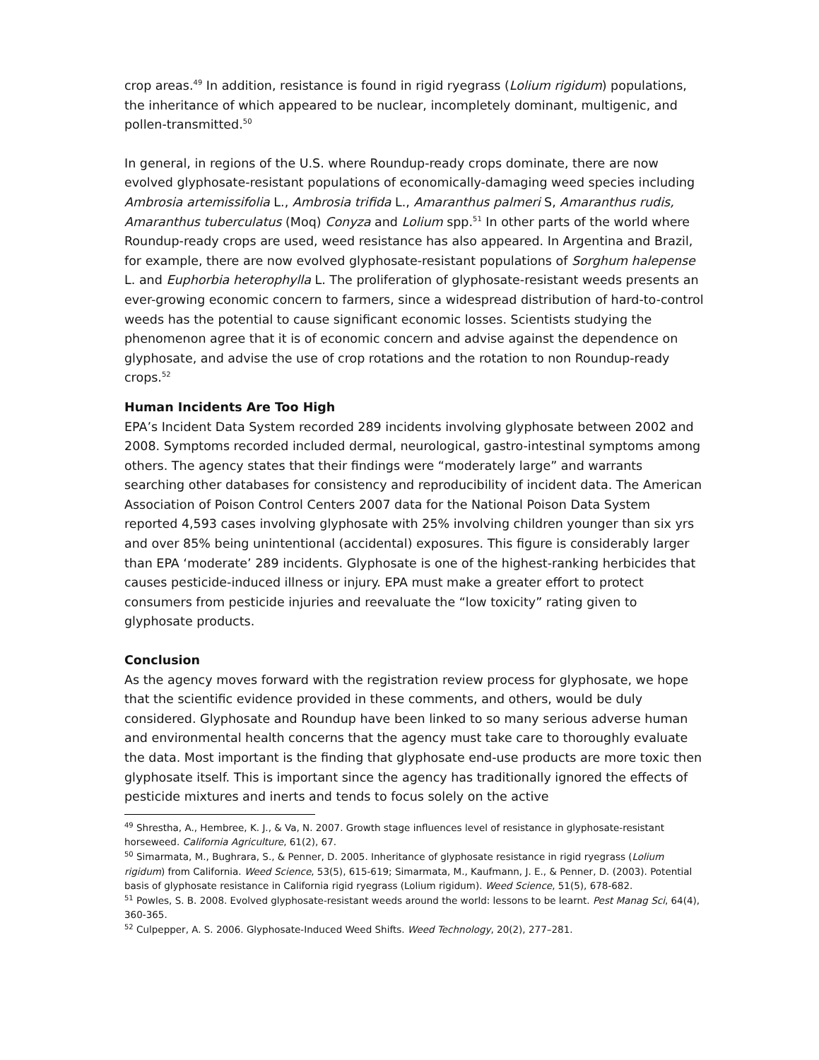crop areas.<sup>49</sup> In addition, resistance is found in rigid ryegrass (Lolium rigidum) populations, the inheritance of which appeared to be nuclear, incompletely dominant, multigenic, and pollen-transmitted.<sup>50</sup>
In general, in regions of the U.S. where Roundup-ready crops dominate, there are now evolved glyphosate-resistant populations of economically-damaging weed species including Ambrosia artemissifolia L., Ambrosia trifida L., Amaranthus palmeri S, Amaranthus rudis, Amaranthus tuberculatus (Moq) Conyza and Lolium spp.<sup>51</sup> In other parts of the world where Roundup-ready crops are used, weed resistance has also appeared. In Argentina and Brazil, for example, there are now evolved glyphosate-resistant populations of Sorghum halepense L. and Euphorbia heterophylla L. The proliferation of glyphosate-resistant weeds presents an ever-growing economic concern to farmers, since a widespread distribution of hard-to-control weeds has the potential to cause significant economic losses. Scientists studying the phenomenon agree that it is of economic concern and advise against the dependence on glyphosate, and advise the use of crop rotations and the rotation to non Roundup-ready crops.<sup>52</sup>
Human Incidents Are Too High
EPA’s Incident Data System recorded 289 incidents involving glyphosate between 2002 and 2008. Symptoms recorded included dermal, neurological, gastro-intestinal symptoms among others. The agency states that their findings were “moderately large” and warrants searching other databases for consistency and reproducibility of incident data. The American Association of Poison Control Centers 2007 data for the National Poison Data System reported 4,593 cases involving glyphosate with 25% involving children younger than six yrs and over 85% being unintentional (accidental) exposures. This figure is considerably larger than EPA ‘moderate’ 289 incidents. Glyphosate is one of the highest-ranking herbicides that causes pesticide-induced illness or injury. EPA must make a greater effort to protect consumers from pesticide injuries and reevaluate the “low toxicity” rating given to glyphosate products.
Conclusion
As the agency moves forward with the registration review process for glyphosate, we hope that the scientific evidence provided in these comments, and others, would be duly considered. Glyphosate and Roundup have been linked to so many serious adverse human and environmental health concerns that the agency must take care to thoroughly evaluate the data. Most important is the finding that glyphosate end-use products are more toxic then glyphosate itself. This is important since the agency has traditionally ignored the effects of pesticide mixtures and inerts and tends to focus solely on the active
<sup>49</sup> Shrestha, A., Hembree, K. J., & Va, N. 2007. Growth stage influences level of resistance in glyphosate-resistant horseweed. California Agriculture, 61(2), 67.
<sup>50</sup> Simarmata, M., Bughrara, S., & Penner, D. 2005. Inheritance of glyphosate resistance in rigid ryegrass (Lolium rigidum) from California. Weed Science, 53(5), 615-619; Simarmata, M., Kaufmann, J. E., & Penner, D. (2003). Potential basis of glyphosate resistance in California rigid ryegrass (Lolium rigidum). Weed Science, 51(5), 678-682.
<sup>51</sup> Powles, S. B. 2008. Evolved glyphosate-resistant weeds around the world: lessons to be learnt. Pest Manag Sci, 64(4), 360-365.
<sup>52</sup> Culpepper, A. S. 2006. Glyphosate-Induced Weed Shifts. Weed Technology, 20(2), 277–281.